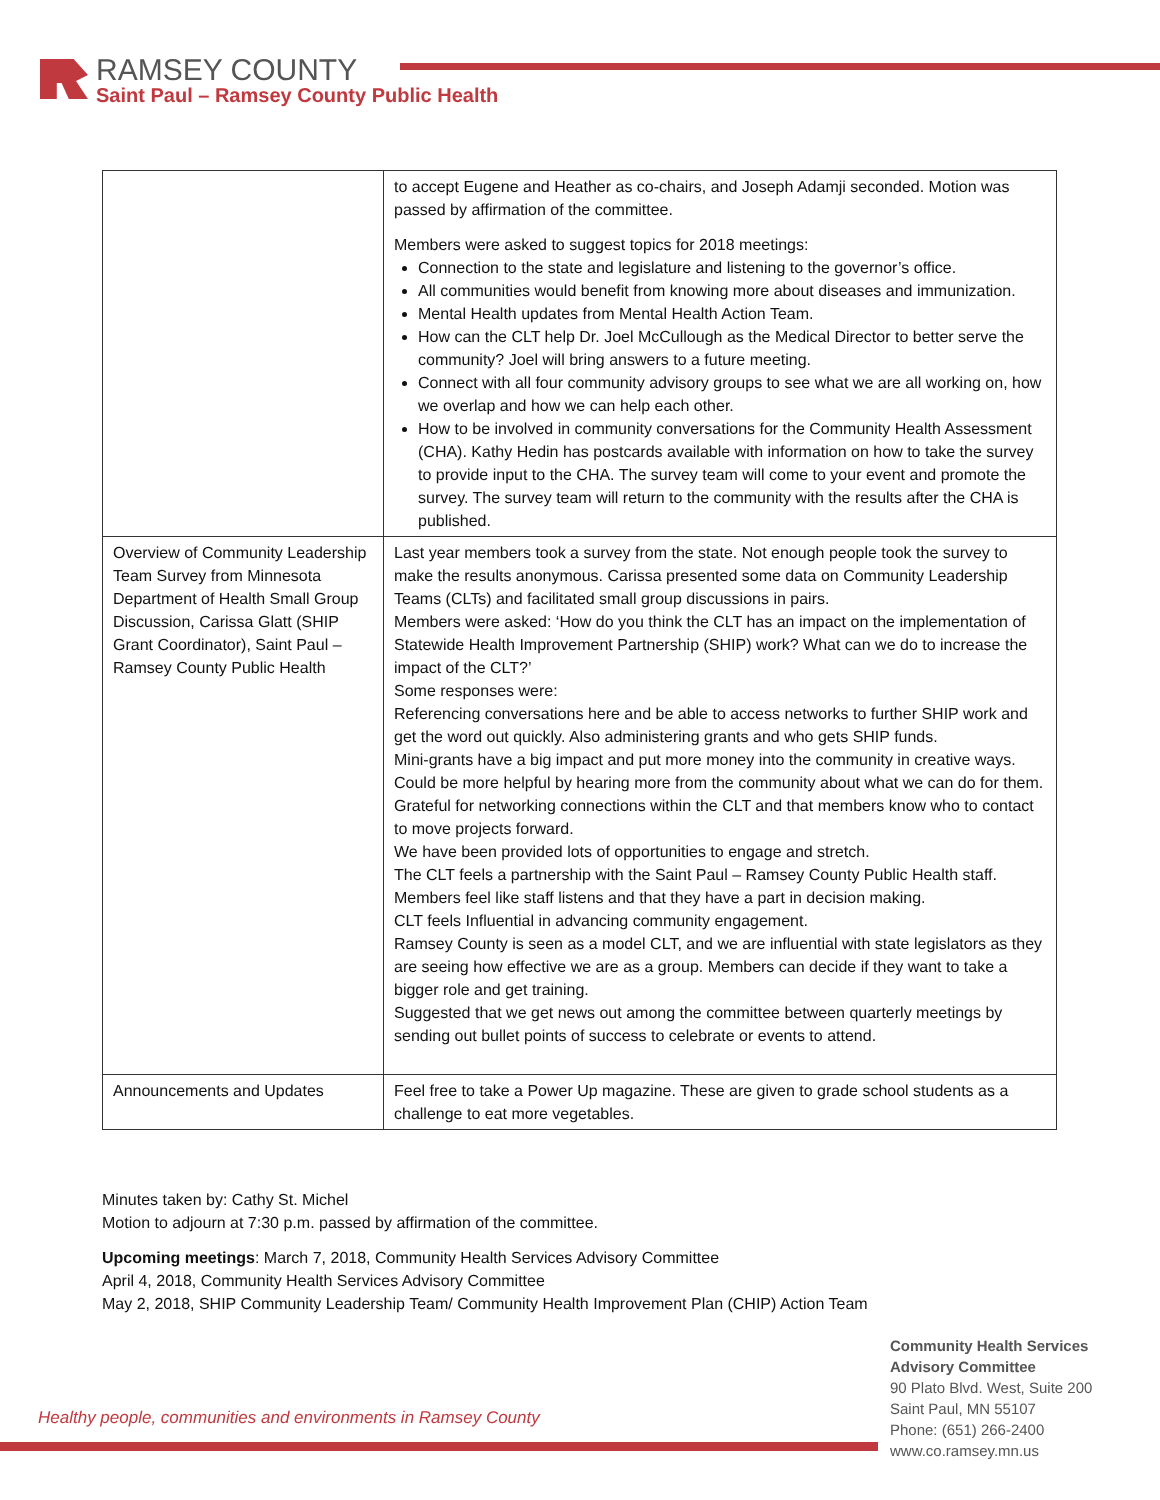RAMSEY COUNTY
Saint Paul – Ramsey County Public Health
| | to accept Eugene and Heather as co-chairs, and Joseph Adamji seconded. Motion was passed by affirmation of the committee. Members were asked to suggest topics for 2018 meetings: Connection to the state and legislature and listening to the governor’s office. All communities would benefit from knowing more about diseases and immunization. Mental Health updates from Mental Health Action Team. How can the CLT help Dr. Joel McCullough as the Medical Director to better serve the community? Joel will bring answers to a future meeting. Connect with all four community advisory groups to see what we are all working on, how we overlap and how we can help each other. How to be involved in community conversations for the Community Health Assessment (CHA). Kathy Hedin has postcards available with information on how to take the survey to provide input to the CHA. The survey team will come to your event and promote the survey. The survey team will return to the community with the results after the CHA is published. |
| Overview of Community Leadership Team Survey from Minnesota Department of Health Small Group Discussion, Carissa Glatt (SHIP Grant Coordinator), Saint Paul – Ramsey County Public Health | Last year members took a survey from the state. Not enough people took the survey to make the results anonymous. Carissa presented some data on Community Leadership Teams (CLTs) and facilitated small group discussions in pairs. Members were asked: ‘How do you think the CLT has an impact on the implementation of Statewide Health Improvement Partnership (SHIP) work? What can we do to increase the impact of the CLT?’ Some responses were: Referencing conversations here and be able to access networks to further SHIP work and get the word out quickly. Also administering grants and who gets SHIP funds. Mini-grants have a big impact and put more money into the community in creative ways. Could be more helpful by hearing more from the community about what we can do for them. Grateful for networking connections within the CLT and that members know who to contact to move projects forward. We have been provided lots of opportunities to engage and stretch. The CLT feels a partnership with the Saint Paul – Ramsey County Public Health staff. Members feel like staff listens and that they have a part in decision making. CLT feels Influential in advancing community engagement. Ramsey County is seen as a model CLT, and we are influential with state legislators as they are seeing how effective we are as a group. Members can decide if they want to take a bigger role and get training. Suggested that we get news out among the committee between quarterly meetings by sending out bullet points of success to celebrate or events to attend. |
| Announcements and Updates | Feel free to take a Power Up magazine. These are given to grade school students as a challenge to eat more vegetables. |
Minutes taken by: Cathy St. Michel
Motion to adjourn at 7:30 p.m. passed by affirmation of the committee.
Upcoming meetings: March 7, 2018, Community Health Services Advisory Committee
April 4, 2018, Community Health Services Advisory Committee
May 2, 2018, SHIP Community Leadership Team/ Community Health Improvement Plan (CHIP) Action Team
Healthy people, communities and environments in Ramsey County
Community Health Services
Advisory Committee
90 Plato Blvd. West, Suite 200
Saint Paul, MN 55107
Phone: (651) 266-2400
www.co.ramsey.mn.us